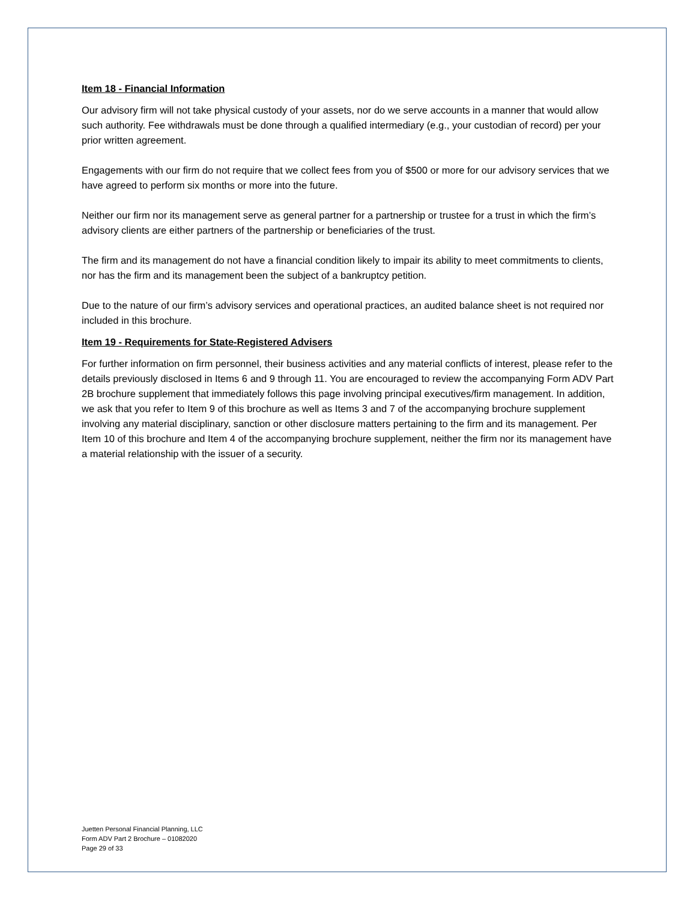Item 18 - Financial Information
Our advisory firm will not take physical custody of your assets, nor do we serve accounts in a manner that would allow such authority. Fee withdrawals must be done through a qualified intermediary (e.g., your custodian of record) per your prior written agreement.
Engagements with our firm do not require that we collect fees from you of $500 or more for our advisory services that we have agreed to perform six months or more into the future.
Neither our firm nor its management serve as general partner for a partnership or trustee for a trust in which the firm’s advisory clients are either partners of the partnership or beneficiaries of the trust.
The firm and its management do not have a financial condition likely to impair its ability to meet commitments to clients, nor has the firm and its management been the subject of a bankruptcy petition.
Due to the nature of our firm’s advisory services and operational practices, an audited balance sheet is not required nor included in this brochure.
Item 19 - Requirements for State-Registered Advisers
For further information on firm personnel, their business activities and any material conflicts of interest, please refer to the details previously disclosed in Items 6 and 9 through 11. You are encouraged to review the accompanying Form ADV Part 2B brochure supplement that immediately follows this page involving principal executives/firm management. In addition, we ask that you refer to Item 9 of this brochure as well as Items 3 and 7 of the accompanying brochure supplement involving any material disciplinary, sanction or other disclosure matters pertaining to the firm and its management. Per Item 10 of this brochure and Item 4 of the accompanying brochure supplement, neither the firm nor its management have a material relationship with the issuer of a security.
Juetten Personal Financial Planning, LLC
Form ADV Part 2 Brochure – 01082020
Page 29 of 33